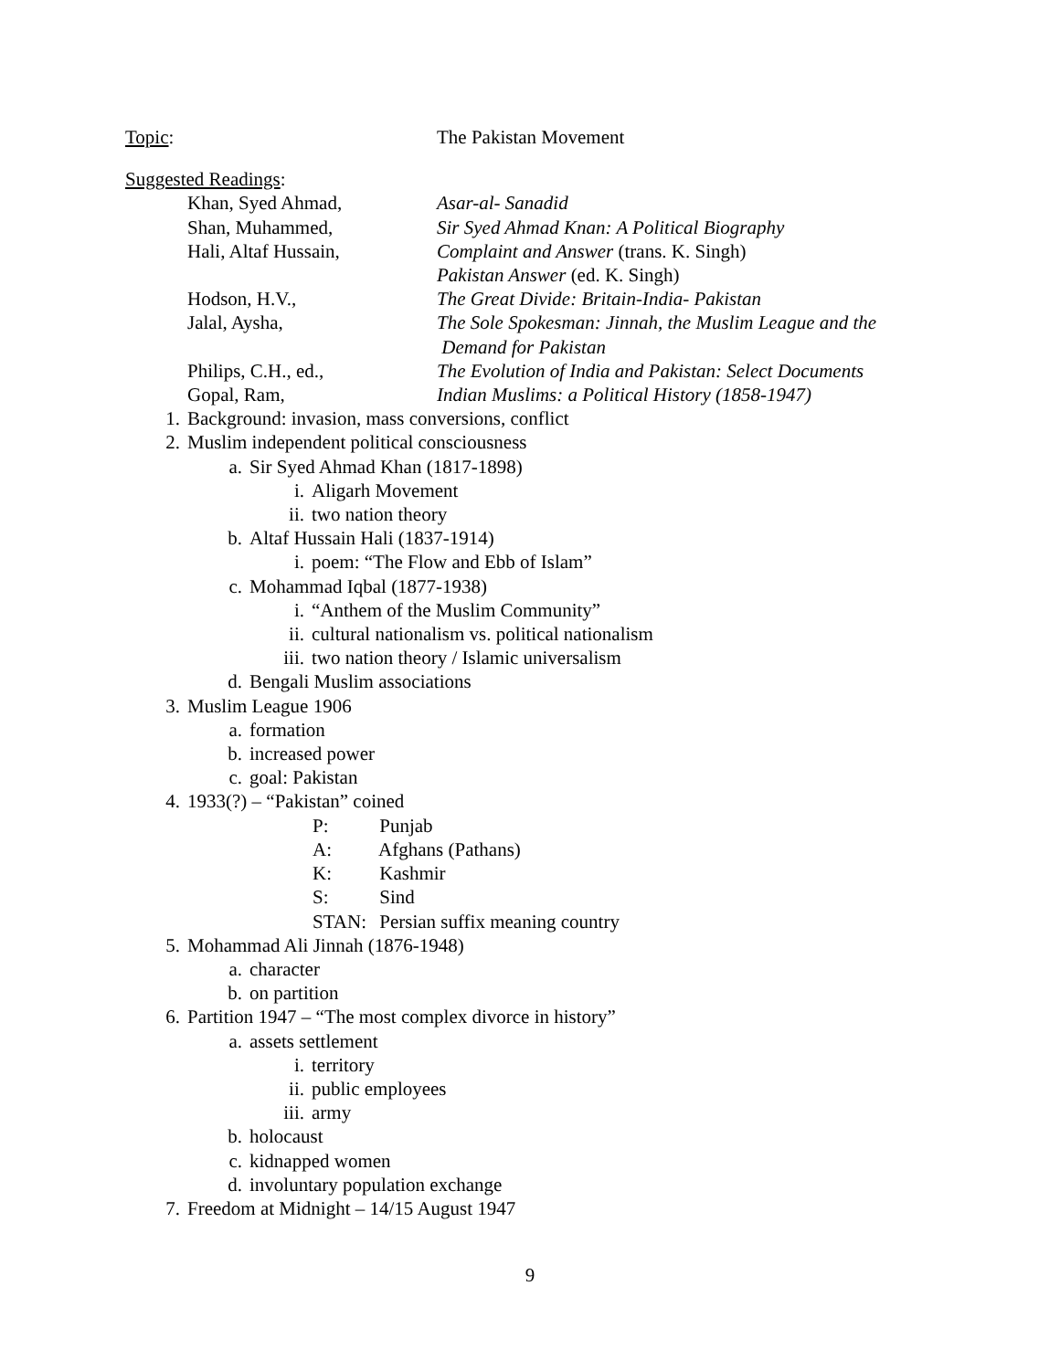Topic: The Pakistan Movement
Suggested Readings:
Khan, Syed Ahmad, Asar-al- Sanadid
Shan, Muhammed, Sir Syed Ahmad Knan: A Political Biography
Hali, Altaf Hussain, Complaint and Answer (trans. K. Singh)
Pakistan Answer (ed. K. Singh)
Hodson, H.V., The Great Divide: Britain-India- Pakistan
Jalal, Aysha, The Sole Spokesman: Jinnah, the Muslim League and the
Demand for Pakistan
Philips, C.H., ed., The Evolution of India and Pakistan: Select Documents
Gopal, Ram, Indian Muslims: a Political History (1858-1947)
1. Background: invasion, mass conversions, conflict
2. Muslim independent political consciousness
a. Sir Syed Ahmad Khan (1817-1898)
i. Aligarh Movement
ii. two nation theory
b. Altaf Hussain Hali (1837-1914)
i. poem: “The Flow and Ebb of Islam”
c. Mohammad Iqbal (1877-1938)
i. “Anthem of the Muslim Community”
ii. cultural nationalism vs. political nationalism
iii. two nation theory / Islamic universalism
d. Bengali Muslim associations
3. Muslim League 1906
a. formation
b. increased power
c. goal: Pakistan
4. 1933(?) – “Pakistan” coined
P: Punjab
A: Afghans (Pathans)
K: Kashmir
S: Sind
STAN: Persian suffix meaning country
5. Mohammad Ali Jinnah (1876-1948)
a. character
b. on partition
6. Partition 1947 – “The most complex divorce in history”
a. assets settlement
i. territory
ii. public employees
iii. army
b. holocaust
c. kidnapped women
d. involuntary population exchange
7. Freedom at Midnight – 14/15 August 1947
9